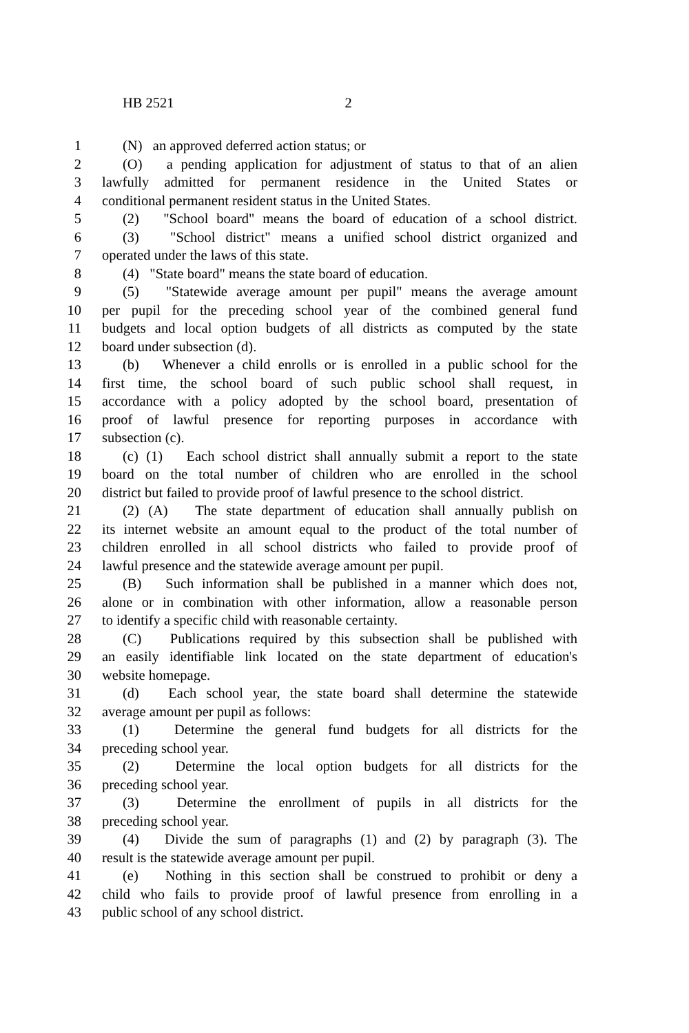HB 2521 2
1 (N) an approved deferred action status; or
2 (O) a pending application for adjustment of status to that of an alien
3 lawfully admitted for permanent residence in the United States or
4 conditional permanent resident status in the United States.
5 (2) "School board" means the board of education of a school district.
6 (3) "School district" means a unified school district organized and
7 operated under the laws of this state.
8 (4) "State board" means the state board of education.
9 (5) "Statewide average amount per pupil" means the average amount
10 per pupil for the preceding school year of the combined general fund
11 budgets and local option budgets of all districts as computed by the state
12 board under subsection (d).
13 (b) Whenever a child enrolls or is enrolled in a public school for the
14 first time, the school board of such public school shall request, in
15 accordance with a policy adopted by the school board, presentation of
16 proof of lawful presence for reporting purposes in accordance with
17 subsection (c).
18 (c) (1) Each school district shall annually submit a report to the state
19 board on the total number of children who are enrolled in the school
20 district but failed to provide proof of lawful presence to the school district.
21 (2) (A) The state department of education shall annually publish on
22 its internet website an amount equal to the product of the total number of
23 children enrolled in all school districts who failed to provide proof of
24 lawful presence and the statewide average amount per pupil.
25 (B) Such information shall be published in a manner which does not,
26 alone or in combination with other information, allow a reasonable person
27 to identify a specific child with reasonable certainty.
28 (C) Publications required by this subsection shall be published with
29 an easily identifiable link located on the state department of education's
30 website homepage.
31 (d) Each school year, the state board shall determine the statewide
32 average amount per pupil as follows:
33 (1) Determine the general fund budgets for all districts for the
34 preceding school year.
35 (2) Determine the local option budgets for all districts for the
36 preceding school year.
37 (3) Determine the enrollment of pupils in all districts for the
38 preceding school year.
39 (4) Divide the sum of paragraphs (1) and (2) by paragraph (3). The
40 result is the statewide average amount per pupil.
41 (e) Nothing in this section shall be construed to prohibit or deny a
42 child who fails to provide proof of lawful presence from enrolling in a
43 public school of any school district.